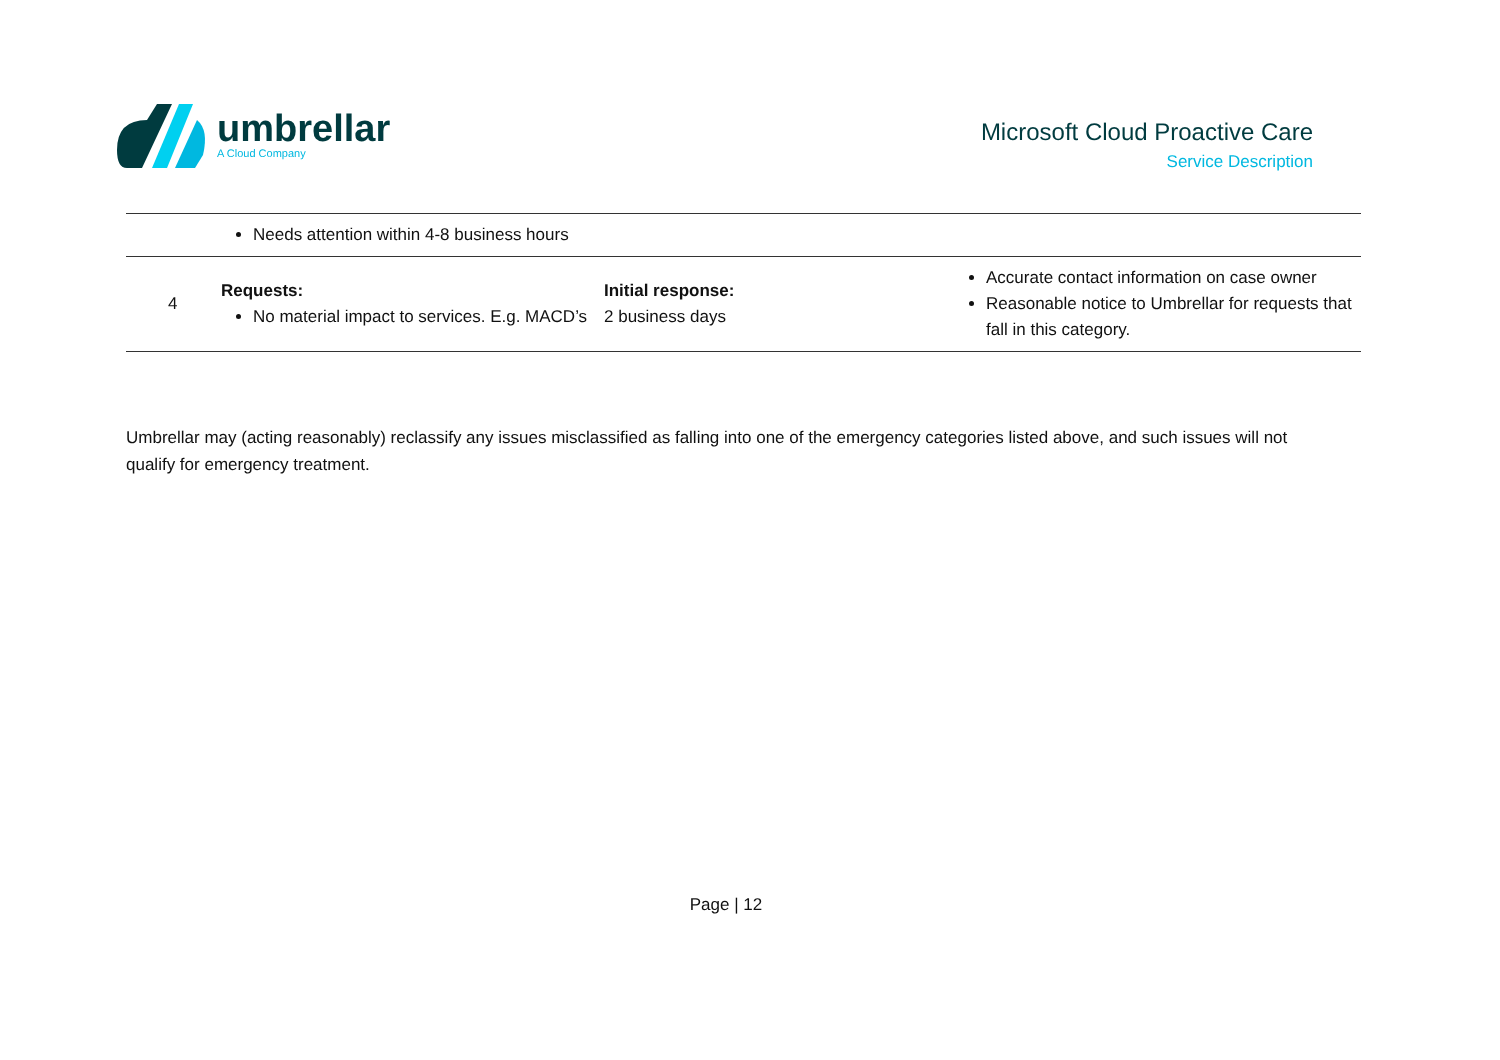umbrellar
A Cloud Company
Microsoft Cloud Proactive Care
Service Description
| | Needs attention within 4-8 business hours | | |
| 4 | Requests: No material impact to services. E.g. MACD’s | Initial response: 2 business days | Accurate contact information on case owner Reasonable notice to Umbrellar for requests that fall in this category. |
Umbrellar may (acting reasonably) reclassify any issues misclassified as falling into one of the emergency categories listed above, and such issues will not qualify for emergency treatment.
Page | 12